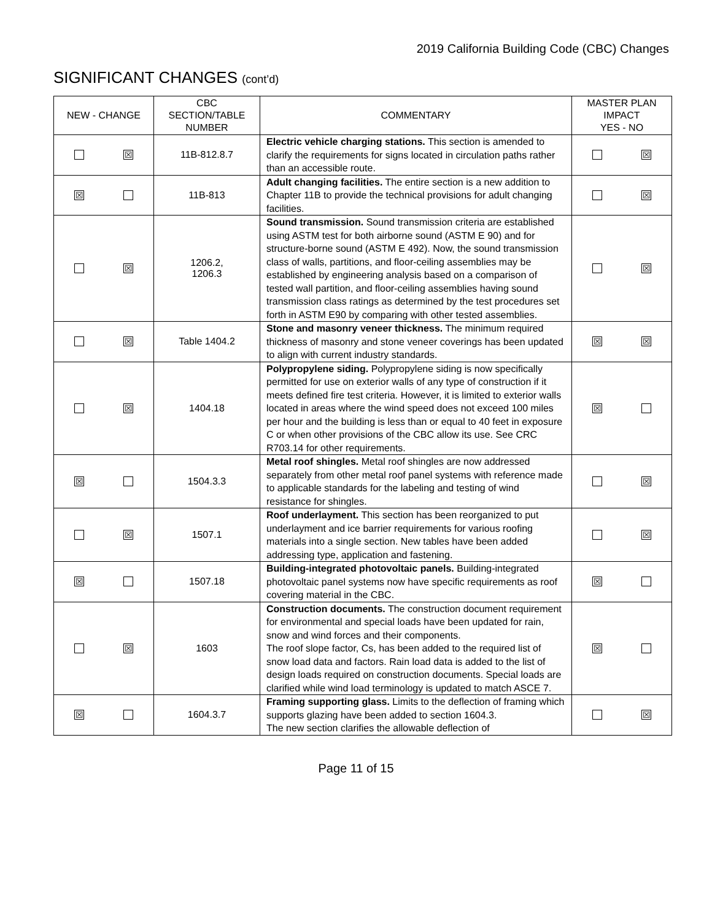2019 California Building Code (CBC) Changes
SIGNIFICANT CHANGES (cont’d)
| NEW - CHANGE | CBC SECTION/TABLE NUMBER | COMMENTARY | MASTER PLAN IMPACT YES - NO |
| --- | --- | --- | --- |
| ☒ | 11B-812.8.7 | Electric vehicle charging stations. This section is amended to clarify the requirements for signs located in circulation paths rather than an accessible route. | ☒ |
| ☒ | 11B-813 | Adult changing facilities. The entire section is a new addition to Chapter 11B to provide the technical provisions for adult changing facilities. | ☒ |
| ☒ | 1206.2, 1206.3 | Sound transmission. Sound transmission criteria are established using ASTM test for both airborne sound (ASTM E 90) and for structure-borne sound (ASTM E 492). Now, the sound transmission class of walls, partitions, and floor-ceiling assemblies may be established by engineering analysis based on a comparison of tested wall partition, and floor-ceiling assemblies having sound transmission class ratings as determined by the test procedures set forth in ASTM E90 by comparing with other tested assemblies. | ☒ |
| ☒ | Table 1404.2 | Stone and masonry veneer thickness. The minimum required thickness of masonry and stone veneer coverings has been updated to align with current industry standards. | ☒ ☒ |
| ☒ | 1404.18 | Polypropylene siding. Polypropylene siding is now specifically permitted for use on exterior walls of any type of construction if it meets defined fire test criteria. However, it is limited to exterior walls located in areas where the wind speed does not exceed 100 miles per hour and the building is less than or equal to 40 feet in exposure C or when other provisions of the CBC allow its use. See CRC R703.14 for other requirements. | ☒ |
| ☒ | 1504.3.3 | Metal roof shingles. Metal roof shingles are now addressed separately from other metal roof panel systems with reference made to applicable standards for the labeling and testing of wind resistance for shingles. | ☒ |
| ☒ | 1507.1 | Roof underlayment. This section has been reorganized to put underlayment and ice barrier requirements for various roofing materials into a single section. New tables have been added addressing type, application and fastening. | ☒ |
| ☒ | 1507.18 | Building-integrated photovoltaic panels. Building-integrated photovoltaic panel systems now have specific requirements as roof covering material in the CBC. | ☒ |
| ☒ | 1603 | Construction documents. The construction document requirement for environmental and special loads have been updated for rain, snow and wind forces and their components. The roof slope factor, Cs, has been added to the required list of snow load data and factors. Rain load data is added to the list of design loads required on construction documents. Special loads are clarified while wind load terminology is updated to match ASCE 7. | ☒ |
| ☒ | 1604.3.7 | Framing supporting glass. Limits to the deflection of framing which supports glazing have been added to section 1604.3. The new section clarifies the allowable deflection of | ☒ |
Page 11 of 15